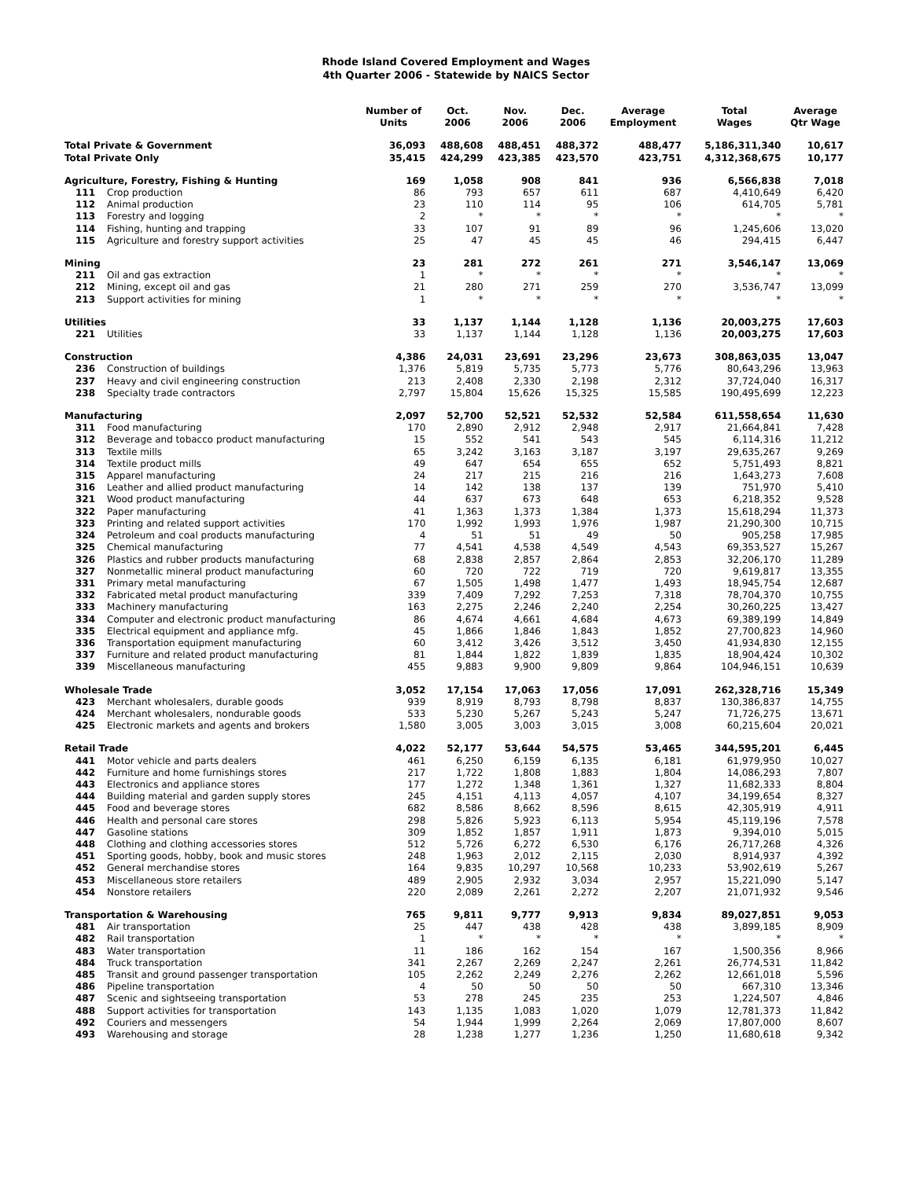Rhode Island Covered Employment and Wages
4th Quarter 2006 - Statewide by NAICS Sector
| | | Number of Units | Oct. 2006 | Nov. 2006 | Dec. 2006 | Average Employment | Total Wages | Average Qtr Wage |
| --- | --- | --- | --- | --- | --- | --- | --- | --- |
| Total Private & Government | | 36,093 | 488,608 | 488,451 | 488,372 | 488,477 | 5,186,311,340 | 10,617 |
| Total Private Only | | 35,415 | 424,299 | 423,385 | 423,570 | 423,751 | 4,312,368,675 | 10,177 |
| Agriculture, Forestry, Fishing & Hunting | | 169 | 1,058 | 908 | 841 | 936 | 6,566,838 | 7,018 |
| 111 | Crop production | 86 | 793 | 657 | 611 | 687 | 4,410,649 | 6,420 |
| 112 | Animal production | 23 | 110 | 114 | 95 | 106 | 614,705 | 5,781 |
| 113 | Forestry and logging | 2 | * | * | * | * | * | * |
| 114 | Fishing, hunting and trapping | 33 | 107 | 91 | 89 | 96 | 1,245,606 | 13,020 |
| 115 | Agriculture and forestry support activities | 25 | 47 | 45 | 45 | 46 | 294,415 | 6,447 |
| Mining | | 23 | 281 | 272 | 261 | 271 | 3,546,147 | 13,069 |
| 211 | Oil and gas extraction | 1 | * | * | * | * | * | * |
| 212 | Mining, except oil and gas | 21 | 280 | 271 | 259 | 270 | 3,536,747 | 13,099 |
| 213 | Support activities for mining | 1 | * | * | * | * | * | * |
| Utilities | | 33 | 1,137 | 1,144 | 1,128 | 1,136 | 20,003,275 | 17,603 |
| 221 | Utilities | 33 | 1,137 | 1,144 | 1,128 | 1,136 | 20,003,275 | 17,603 |
| Construction | | 4,386 | 24,031 | 23,691 | 23,296 | 23,673 | 308,863,035 | 13,047 |
| 236 | Construction of buildings | 1,376 | 5,819 | 5,735 | 5,773 | 5,776 | 80,643,296 | 13,963 |
| 237 | Heavy and civil engineering construction | 213 | 2,408 | 2,330 | 2,198 | 2,312 | 37,724,040 | 16,317 |
| 238 | Specialty trade contractors | 2,797 | 15,804 | 15,626 | 15,325 | 15,585 | 190,495,699 | 12,223 |
| Manufacturing | | 2,097 | 52,700 | 52,521 | 52,532 | 52,584 | 611,558,654 | 11,630 |
| 311 | Food manufacturing | 170 | 2,890 | 2,912 | 2,948 | 2,917 | 21,664,841 | 7,428 |
| 312 | Beverage and tobacco product manufacturing | 15 | 552 | 541 | 543 | 545 | 6,114,316 | 11,212 |
| 313 | Textile mills | 65 | 3,242 | 3,163 | 3,187 | 3,197 | 29,635,267 | 9,269 |
| 314 | Textile product mills | 49 | 647 | 654 | 655 | 652 | 5,751,493 | 8,821 |
| 315 | Apparel manufacturing | 24 | 217 | 215 | 216 | 216 | 1,643,273 | 7,608 |
| 316 | Leather and allied product manufacturing | 14 | 142 | 138 | 137 | 139 | 751,970 | 5,410 |
| 321 | Wood product manufacturing | 44 | 637 | 673 | 648 | 653 | 6,218,352 | 9,528 |
| 322 | Paper manufacturing | 41 | 1,363 | 1,373 | 1,384 | 1,373 | 15,618,294 | 11,373 |
| 323 | Printing and related support activities | 170 | 1,992 | 1,993 | 1,976 | 1,987 | 21,290,300 | 10,715 |
| 324 | Petroleum and coal products manufacturing | 4 | 51 | 51 | 49 | 50 | 905,258 | 17,985 |
| 325 | Chemical manufacturing | 77 | 4,541 | 4,538 | 4,549 | 4,543 | 69,353,527 | 15,267 |
| 326 | Plastics and rubber products manufacturing | 68 | 2,838 | 2,857 | 2,864 | 2,853 | 32,206,170 | 11,289 |
| 327 | Nonmetallic mineral product manufacturing | 60 | 720 | 722 | 719 | 720 | 9,619,817 | 13,355 |
| 331 | Primary metal manufacturing | 67 | 1,505 | 1,498 | 1,477 | 1,493 | 18,945,754 | 12,687 |
| 332 | Fabricated metal product manufacturing | 339 | 7,409 | 7,292 | 7,253 | 7,318 | 78,704,370 | 10,755 |
| 333 | Machinery manufacturing | 163 | 2,275 | 2,246 | 2,240 | 2,254 | 30,260,225 | 13,427 |
| 334 | Computer and electronic product manufacturing | 86 | 4,674 | 4,661 | 4,684 | 4,673 | 69,389,199 | 14,849 |
| 335 | Electrical equipment and appliance mfg. | 45 | 1,866 | 1,846 | 1,843 | 1,852 | 27,700,823 | 14,960 |
| 336 | Transportation equipment manufacturing | 60 | 3,412 | 3,426 | 3,512 | 3,450 | 41,934,830 | 12,155 |
| 337 | Furniture and related product manufacturing | 81 | 1,844 | 1,822 | 1,839 | 1,835 | 18,904,424 | 10,302 |
| 339 | Miscellaneous manufacturing | 455 | 9,883 | 9,900 | 9,809 | 9,864 | 104,946,151 | 10,639 |
| Wholesale Trade | | 3,052 | 17,154 | 17,063 | 17,056 | 17,091 | 262,328,716 | 15,349 |
| 423 | Merchant wholesalers, durable goods | 939 | 8,919 | 8,793 | 8,798 | 8,837 | 130,386,837 | 14,755 |
| 424 | Merchant wholesalers, nondurable goods | 533 | 5,230 | 5,267 | 5,243 | 5,247 | 71,726,275 | 13,671 |
| 425 | Electronic markets and agents and brokers | 1,580 | 3,005 | 3,003 | 3,015 | 3,008 | 60,215,604 | 20,021 |
| Retail Trade | | 4,022 | 52,177 | 53,644 | 54,575 | 53,465 | 344,595,201 | 6,445 |
| 441 | Motor vehicle and parts dealers | 461 | 6,250 | 6,159 | 6,135 | 6,181 | 61,979,950 | 10,027 |
| 442 | Furniture and home furnishings stores | 217 | 1,722 | 1,808 | 1,883 | 1,804 | 14,086,293 | 7,807 |
| 443 | Electronics and appliance stores | 177 | 1,272 | 1,348 | 1,361 | 1,327 | 11,682,333 | 8,804 |
| 444 | Building material and garden supply stores | 245 | 4,151 | 4,113 | 4,057 | 4,107 | 34,199,654 | 8,327 |
| 445 | Food and beverage stores | 682 | 8,586 | 8,662 | 8,596 | 8,615 | 42,305,919 | 4,911 |
| 446 | Health and personal care stores | 298 | 5,826 | 5,923 | 6,113 | 5,954 | 45,119,196 | 7,578 |
| 447 | Gasoline stations | 309 | 1,852 | 1,857 | 1,911 | 1,873 | 9,394,010 | 5,015 |
| 448 | Clothing and clothing accessories stores | 512 | 5,726 | 6,272 | 6,530 | 6,176 | 26,717,268 | 4,326 |
| 451 | Sporting goods, hobby, book and music stores | 248 | 1,963 | 2,012 | 2,115 | 2,030 | 8,914,937 | 4,392 |
| 452 | General merchandise stores | 164 | 9,835 | 10,297 | 10,568 | 10,233 | 53,902,619 | 5,267 |
| 453 | Miscellaneous store retailers | 489 | 2,905 | 2,932 | 3,034 | 2,957 | 15,221,090 | 5,147 |
| 454 | Nonstore retailers | 220 | 2,089 | 2,261 | 2,272 | 2,207 | 21,071,932 | 9,546 |
| Transportation & Warehousing | | 765 | 9,811 | 9,777 | 9,913 | 9,834 | 89,027,851 | 9,053 |
| 481 | Air transportation | 25 | 447 | 438 | 428 | 438 | 3,899,185 | 8,909 |
| 482 | Rail transportation | 1 | * | * | * | * | * | * |
| 483 | Water transportation | 11 | 186 | 162 | 154 | 167 | 1,500,356 | 8,966 |
| 484 | Truck transportation | 341 | 2,267 | 2,269 | 2,247 | 2,261 | 26,774,531 | 11,842 |
| 485 | Transit and ground passenger transportation | 105 | 2,262 | 2,249 | 2,276 | 2,262 | 12,661,018 | 5,596 |
| 486 | Pipeline transportation | 4 | 50 | 50 | 50 | 50 | 667,310 | 13,346 |
| 487 | Scenic and sightseeing transportation | 53 | 278 | 245 | 235 | 253 | 1,224,507 | 4,846 |
| 488 | Support activities for transportation | 143 | 1,135 | 1,083 | 1,020 | 1,079 | 12,781,373 | 11,842 |
| 492 | Couriers and messengers | 54 | 1,944 | 1,999 | 2,264 | 2,069 | 17,807,000 | 8,607 |
| 493 | Warehousing and storage | 28 | 1,238 | 1,277 | 1,236 | 1,250 | 11,680,618 | 9,342 |